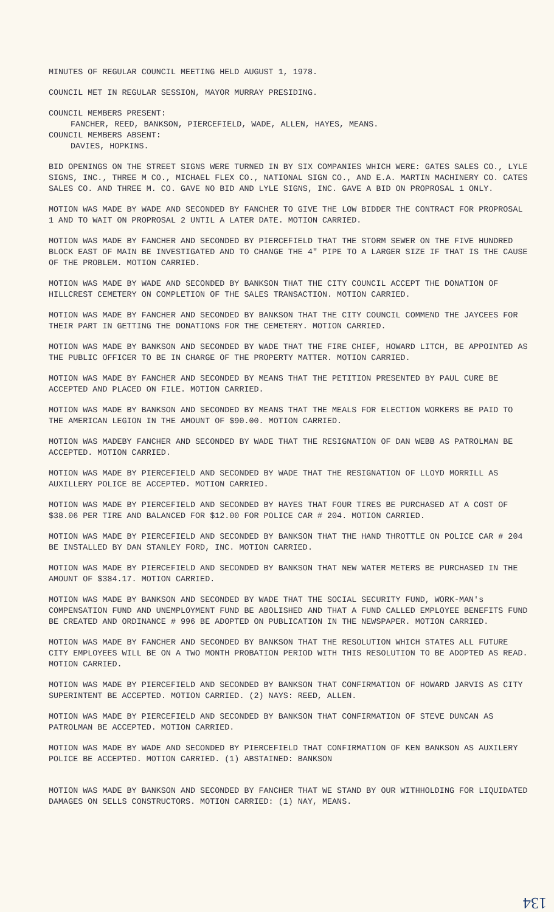MINUTES OF REGULAR COUNCIL MEETING HELD AUGUST 1, 1978.
COUNCIL MET IN REGULAR SESSION, MAYOR MURRAY PRESIDING.
COUNCIL MEMBERS PRESENT:
FANCHER, REED, BANKSON, PIERCEFIELD, WADE, ALLEN, HAYES, MEANS.
COUNCIL MEMBERS ABSENT:
DAVIES, HOPKINS.
BID OPENINGS ON THE STREET SIGNS WERE TURNED IN BY SIX COMPANIES WHICH WERE: GATES SALES CO., LYLE SIGNS, INC., THREE M CO., MICHAEL FLEX CO., NATIONAL SIGN CO., AND E.A. MARTIN MACHINERY CO. CATES SALES CO. AND THREE M. CO. GAVE NO BID AND LYLE SIGNS, INC. GAVE A BID ON PROPROSAL 1 ONLY.
MOTION WAS MADE BY WADE AND SECONDED BY FANCHER TO GIVE THE LOW BIDDER THE CONTRACT FOR PROPROSAL 1 AND TO WAIT ON PROPROSAL 2 UNTIL A LATER DATE. MOTION CARRIED.
MOTION WAS MADE BY FANCHER AND SECONDED BY PIERCEFIELD THAT THE STORM SEWER ON THE FIVE HUNDRED BLOCK EAST OF MAIN BE INVESTIGATED AND TO CHANGE THE 4" PIPE TO A LARGER SIZE IF THAT IS THE CAUSE OF THE PROBLEM. MOTION CARRIED.
MOTION WAS MADE BY WADE AND SECONDED BY BANKSON THAT THE CITY COUNCIL ACCEPT THE DONATION OF HILLCREST CEMETERY ON COMPLETION OF THE SALES TRANSACTION. MOTION CARRIED.
MOTION WAS MADE BY FANCHER AND SECONDED BY BANKSON THAT THE CITY COUNCIL COMMEND THE JAYCEES FOR THEIR PART IN GETTING THE DONATIONS FOR THE CEMETERY. MOTION CARRIED.
MOTION WAS MADE BY BANKSON AND SECONDED BY WADE THAT THE FIRE CHIEF, HOWARD LITCH, BE APPOINTED AS THE PUBLIC OFFICER TO BE IN CHARGE OF THE PROPERTY MATTER. MOTION CARRIED.
MOTION WAS MADE BY FANCHER AND SECONDED BY MEANS THAT THE PETITION PRESENTED BY PAUL CURE BE ACCEPTED AND PLACED ON FILE. MOTION CARRIED.
MOTION WAS MADE BY BANKSON AND SECONDED BY MEANS THAT THE MEALS FOR ELECTION WORKERS BE PAID TO THE AMERICAN LEGION IN THE AMOUNT OF $90.00. MOTION CARRIED.
MOTION WAS MADEBY FANCHER AND SECONDED BY WADE THAT THE RESIGNATION OF DAN WEBB AS PATROLMAN BE ACCEPTED. MOTION CARRIED.
MOTION WAS MADE BY PIERCEFIELD AND SECONDED BY WADE THAT THE RESIGNATION OF LLOYD MORRILL AS AUXILLERY POLICE BE ACCEPTED. MOTION CARRIED.
MOTION WAS MADE BY PIERCEFIELD AND SECONDED BY HAYES THAT FOUR TIRES BE PURCHASED AT A COST OF $38.06 PER TIRE AND BALANCED FOR $12.00 FOR POLICE CAR # 204. MOTION CARRIED.
MOTION WAS MADE BY PIERCEFIELD AND SECONDED BY BANKSON THAT THE HAND THROTTLE ON POLICE CAR # 204 BE INSTALLED BY DAN STANLEY FORD, INC. MOTION CARRIED.
MOTION WAS MADE BY PIERCEFIELD AND SECONDED BY BANKSON THAT NEW WATER METERS BE PURCHASED IN THE AMOUNT OF $384.17. MOTION CARRIED.
MOTION WAS MADE BY BANKSON AND SECONDED BY WADE THAT THE SOCIAL SECURITY FUND, WORK-MAN's COMPENSATION FUND AND UNEMPLOYMENT FUND BE ABOLISHED AND THAT A FUND CALLED EMPLOYEE BENEFITS FUND BE CREATED AND ORDINANCE # 996 BE ADOPTED ON PUBLICATION IN THE NEWSPAPER. MOTION CARRIED.
MOTION WAS MADE BY FANCHER AND SECONDED BY BANKSON THAT THE RESOLUTION WHICH STATES ALL FUTURE CITY EMPLOYEES WILL BE ON A TWO MONTH PROBATION PERIOD WITH THIS RESOLUTION TO BE ADOPTED AS READ. MOTION CARRIED.
MOTION WAS MADE BY PIERCEFIELD AND SECONDED BY BANKSON THAT CONFIRMATION OF HOWARD JARVIS AS CITY SUPERINTENT BE ACCEPTED. MOTION CARRIED. (2) NAYS: REED, ALLEN.
MOTION WAS MADE BY PIERCEFIELD AND SECONDED BY BANKSON THAT CONFIRMATION OF STEVE DUNCAN AS PATROLMAN BE ACCEPTED. MOTION CARRIED.
MOTION WAS MADE BY WADE AND SECONDED BY PIERCEFIELD THAT CONFIRMATION OF KEN BANKSON AS AUXILERY POLICE BE ACCEPTED. MOTION CARRIED. (1) ABSTAINED: BANKSON
MOTION WAS MADE BY BANKSON AND SECONDED BY FANCHER THAT WE STAND BY OUR WITHHOLDING FOR LIQUIDATED DAMAGES ON SELLS CONSTRUCTORS. MOTION CARRIED: (1) NAY, MEANS.
134